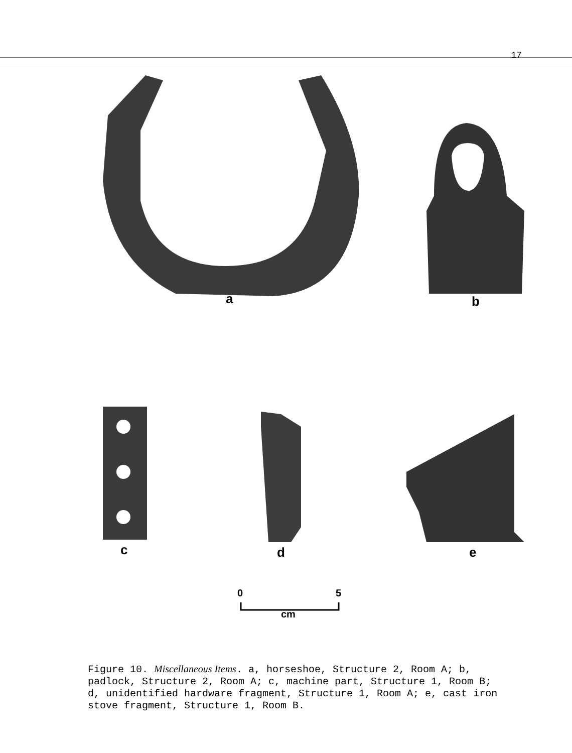17
a b
c d e
0 5
cm
Figure 10. Miscellaneous Items. a, horseshoe, Structure 2, Room A; b, padlock, Structure 2, Room A; c, machine part, Structure 1, Room B; d, unidentified hardware fragment, Structure 1, Room A; e, cast iron stove fragment, Structure 1, Room B.